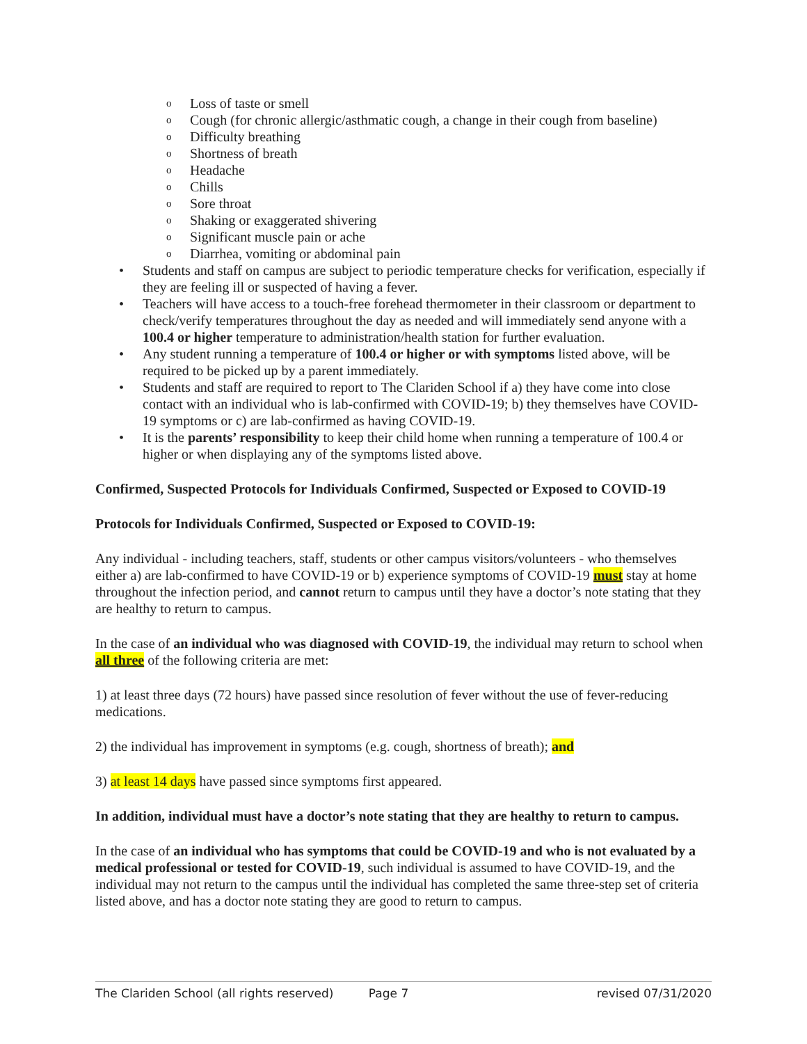o Loss of taste or smell
o Cough (for chronic allergic/asthmatic cough, a change in their cough from baseline)
o Difficulty breathing
o Shortness of breath
o Headache
o Chills
o Sore throat
o Shaking or exaggerated shivering
o Significant muscle pain or ache
o Diarrhea, vomiting or abdominal pain
• Students and staff on campus are subject to periodic temperature checks for verification, especially if they are feeling ill or suspected of having a fever.
• Teachers will have access to a touch-free forehead thermometer in their classroom or department to check/verify temperatures throughout the day as needed and will immediately send anyone with a 100.4 or higher temperature to administration/health station for further evaluation.
• Any student running a temperature of 100.4 or higher or with symptoms listed above, will be required to be picked up by a parent immediately.
• Students and staff are required to report to The Clariden School if a) they have come into close contact with an individual who is lab-confirmed with COVID-19; b) they themselves have COVID-19 symptoms or c) are lab-confirmed as having COVID-19.
• It is the parents’ responsibility to keep their child home when running a temperature of 100.4 or higher or when displaying any of the symptoms listed above.
Confirmed, Suspected Protocols for Individuals Confirmed, Suspected or Exposed to COVID-19
Protocols for Individuals Confirmed, Suspected or Exposed to COVID-19:
Any individual - including teachers, staff, students or other campus visitors/volunteers - who themselves either a) are lab-confirmed to have COVID-19 or b) experience symptoms of COVID-19 must stay at home throughout the infection period, and cannot return to campus until they have a doctor’s note stating that they are healthy to return to campus.
In the case of an individual who was diagnosed with COVID-19, the individual may return to school when all three of the following criteria are met:
1) at least three days (72 hours) have passed since resolution of fever without the use of fever-reducing medications.
2) the individual has improvement in symptoms (e.g. cough, shortness of breath); and
3) at least 14 days have passed since symptoms first appeared.
In addition, individual must have a doctor’s note stating that they are healthy to return to campus.
In the case of an individual who has symptoms that could be COVID-19 and who is not evaluated by a medical professional or tested for COVID-19, such individual is assumed to have COVID-19, and the individual may not return to the campus until the individual has completed the same three-step set of criteria listed above, and has a doctor note stating they are good to return to campus.
The Clariden School (all rights reserved) Page 7 revised 07/31/2020